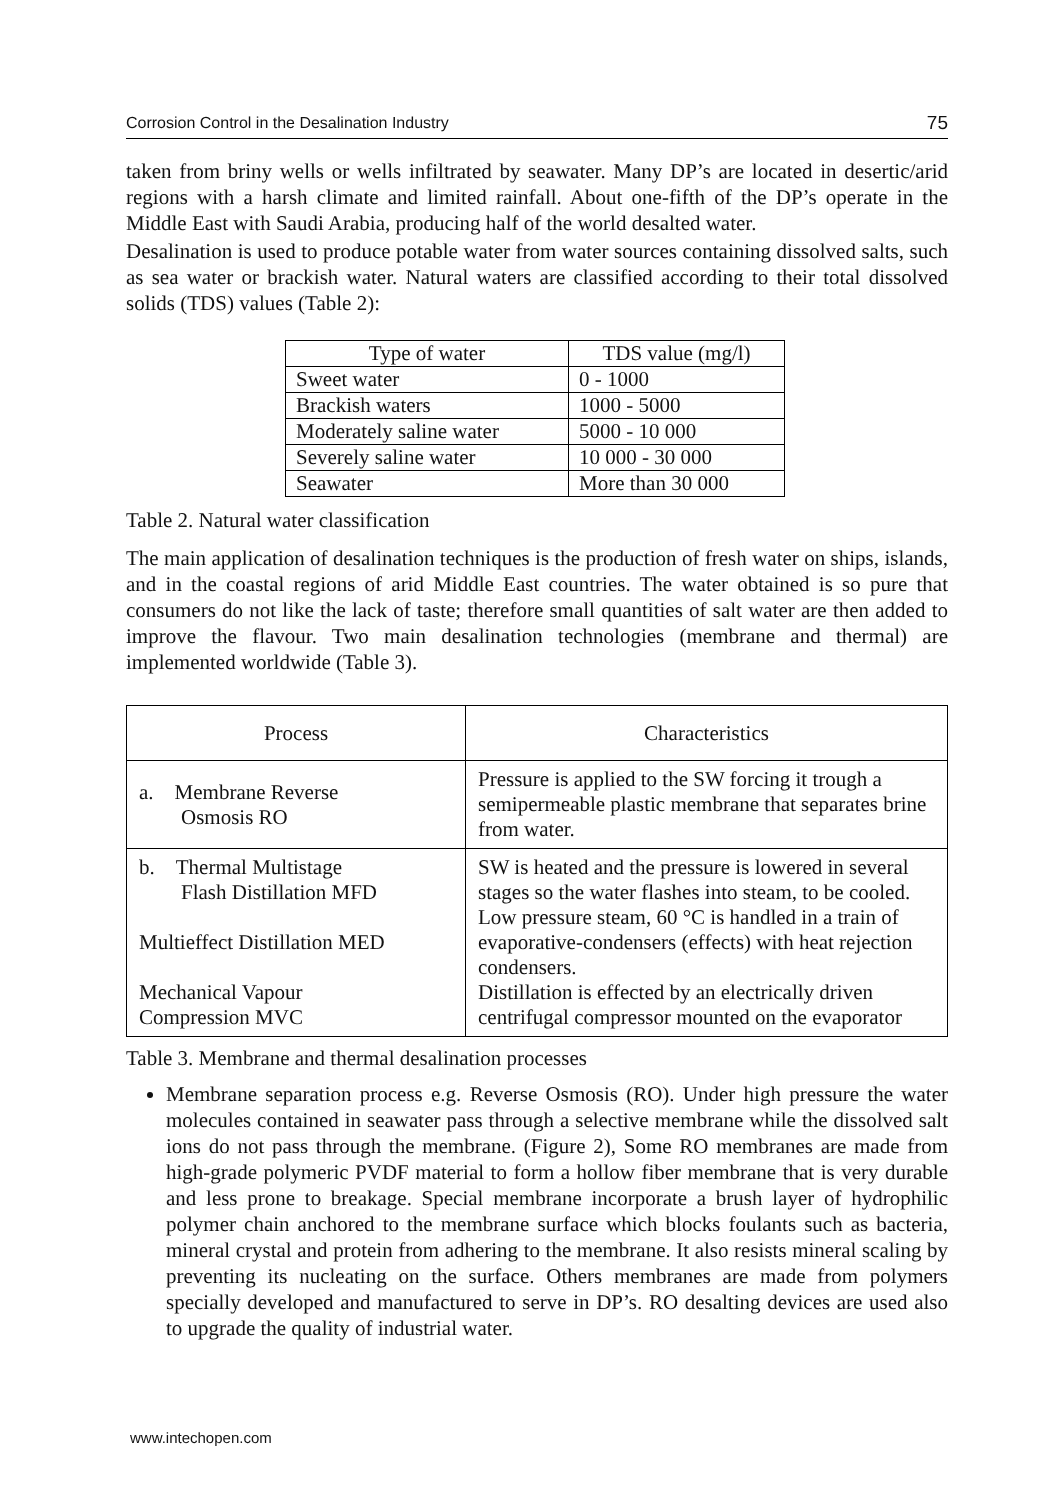Corrosion Control in the Desalination Industry 75
taken from briny wells or wells infiltrated by seawater. Many DP’s are located in desertic/arid regions with a harsh climate and limited rainfall. About one-fifth of the DP’s operate in the Middle East with Saudi Arabia, producing half of the world desalted water.
Desalination is used to produce potable water from water sources containing dissolved salts, such as sea water or brackish water. Natural waters are classified according to their total dissolved solids (TDS) values (Table 2):
| Type of water | TDS value (mg/l) |
| --- | --- |
| Sweet water | 0 - 1000 |
| Brackish waters | 1000 - 5000 |
| Moderately saline water | 5000 - 10 000 |
| Severely saline water | 10 000 - 30 000 |
| Seawater | More than 30 000 |
Table 2. Natural water classification
The main application of desalination techniques is the production of fresh water on ships, islands, and in the coastal regions of arid Middle East countries. The water obtained is so pure that consumers do not like the lack of taste; therefore small quantities of salt water are then added to improve the flavour. Two main desalination technologies (membrane and thermal) are implemented worldwide (Table 3).
| Process | Characteristics |
| --- | --- |
| a. Membrane Reverse Osmosis RO | Pressure is applied to the SW forcing it trough a semipermeable plastic membrane that separates brine from water. |
| b. Thermal Multistage Flash Distillation MFD Multieffect Distillation MED Mechanical Vapour Compression MVC | SW is heated and the pressure is lowered in several stages so the water flashes into steam, to be cooled. Low pressure steam, 60 °C is handled in a train of evaporative-condensers (effects) with heat rejection condensers. Distillation is effected by an electrically driven centrifugal compressor mounted on the evaporator |
Table 3. Membrane and thermal desalination processes
Membrane separation process e.g. Reverse Osmosis (RO). Under high pressure the water molecules contained in seawater pass through a selective membrane while the dissolved salt ions do not pass through the membrane. (Figure 2), Some RO membranes are made from high-grade polymeric PVDF material to form a hollow fiber membrane that is very durable and less prone to breakage. Special membrane incorporate a brush layer of hydrophilic polymer chain anchored to the membrane surface which blocks foulants such as bacteria, mineral crystal and protein from adhering to the membrane. It also resists mineral scaling by preventing its nucleating on the surface. Others membranes are made from polymers specially developed and manufactured to serve in DP’s. RO desalting devices are used also to upgrade the quality of industrial water.
www.intechopen.com